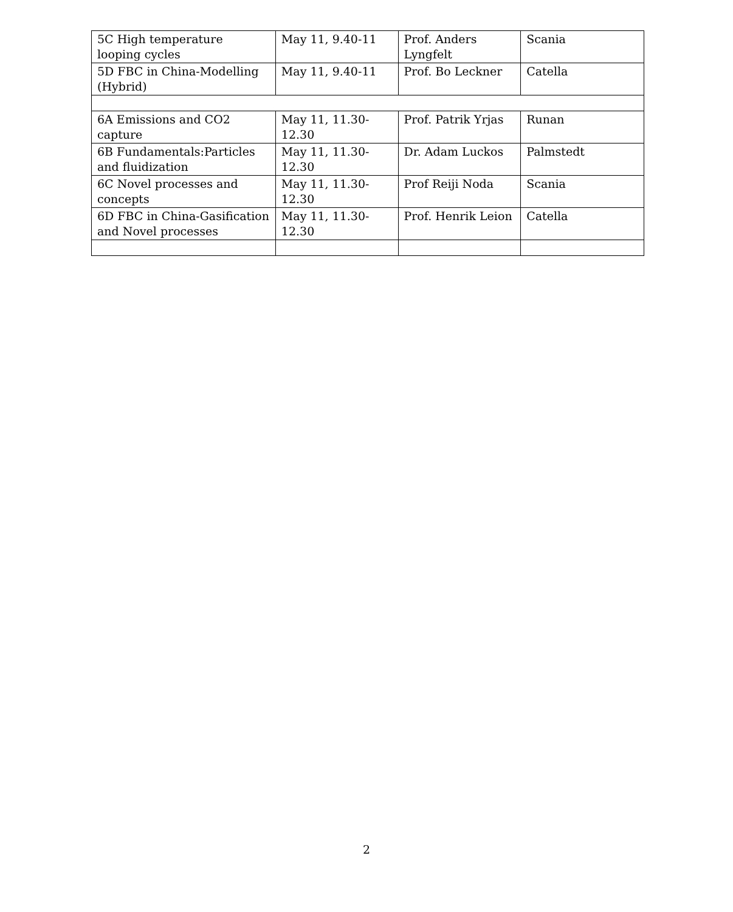| 5C High temperature looping cycles | May 11, 9.40-11 | Prof. Anders Lyngfelt | Scania |
| 5D FBC in China-Modelling (Hybrid) | May 11, 9.40-11 | Prof. Bo Leckner | Catella |
| 6A Emissions and CO2 capture | May 11, 11.30-12.30 | Prof. Patrik Yrjas | Runan |
| 6B Fundamentals:Particles and fluidization | May 11, 11.30-12.30 | Dr. Adam Luckos | Palmstedt |
| 6C Novel processes and concepts | May 11, 11.30-12.30 | Prof Reiji Noda | Scania |
| 6D FBC in China-Gasification and Novel processes | May 11, 11.30-12.30 | Prof. Henrik Leion | Catella |
2